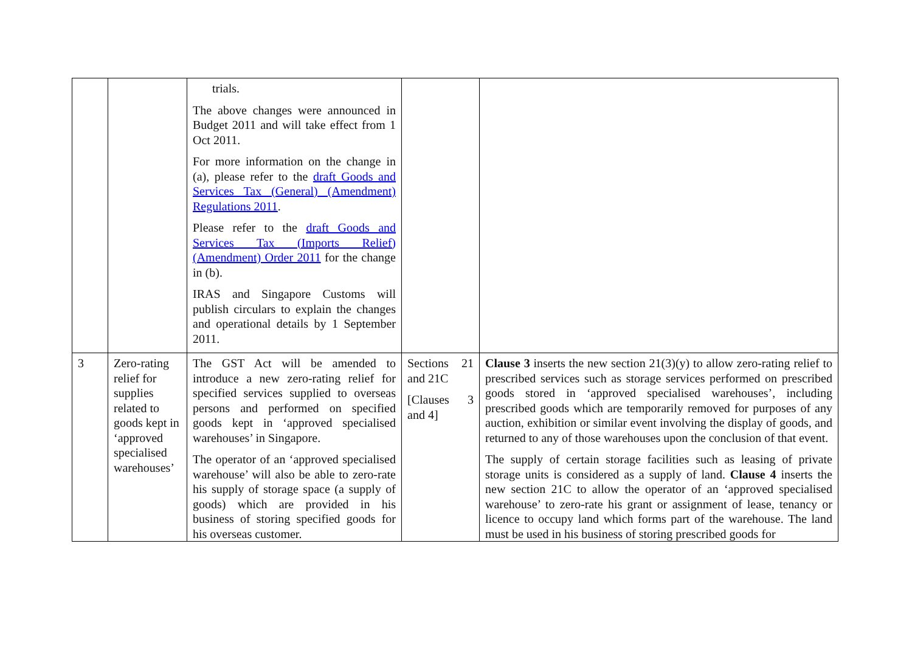| | | trials. The above changes were announced in Budget 2011 and will take effect from 1 Oct 2011. For more information on the change in (a), please refer to the draft Goods and Services Tax (General) (Amendment) Regulations 2011 . Please refer to the draft Goods and Services Tax (Imports Relief) (Amendment) Order 2011 for the change in (b). IRAS and Singapore Customs will publish circulars to explain the changes and operational details by 1 September 2011. | | |
| 3 | Zero-rating relief for supplies related to goods kept in ‘approved specialised warehouses’ | The GST Act will be amended to introduce a new zero-rating relief for specified services supplied to overseas persons and performed on specified goods kept in ‘approved specialised warehouses’ in Singapore. The operator of an ‘approved specialised warehouse’ will also be able to zero-rate his supply of storage space (a supply of goods) which are provided in his business of storing specified goods for his overseas customer. | Sections 21 and 21C [Clauses 3 and 4] | Clause 3 inserts the new section 21(3)(y) to allow zero-rating relief to prescribed services such as storage services performed on prescribed goods stored in ‘approved specialised warehouses’, including prescribed goods which are temporarily removed for purposes of any auction, exhibition or similar event involving the display of goods, and returned to any of those warehouses upon the conclusion of that event. The supply of certain storage facilities such as leasing of private storage units is considered as a supply of land. Clause 4 inserts the new section 21C to allow the operator of an ‘approved specialised warehouse’ to zero-rate his grant or assignment of lease, tenancy or licence to occupy land which forms part of the warehouse. The land must be used in his business of storing prescribed goods for |